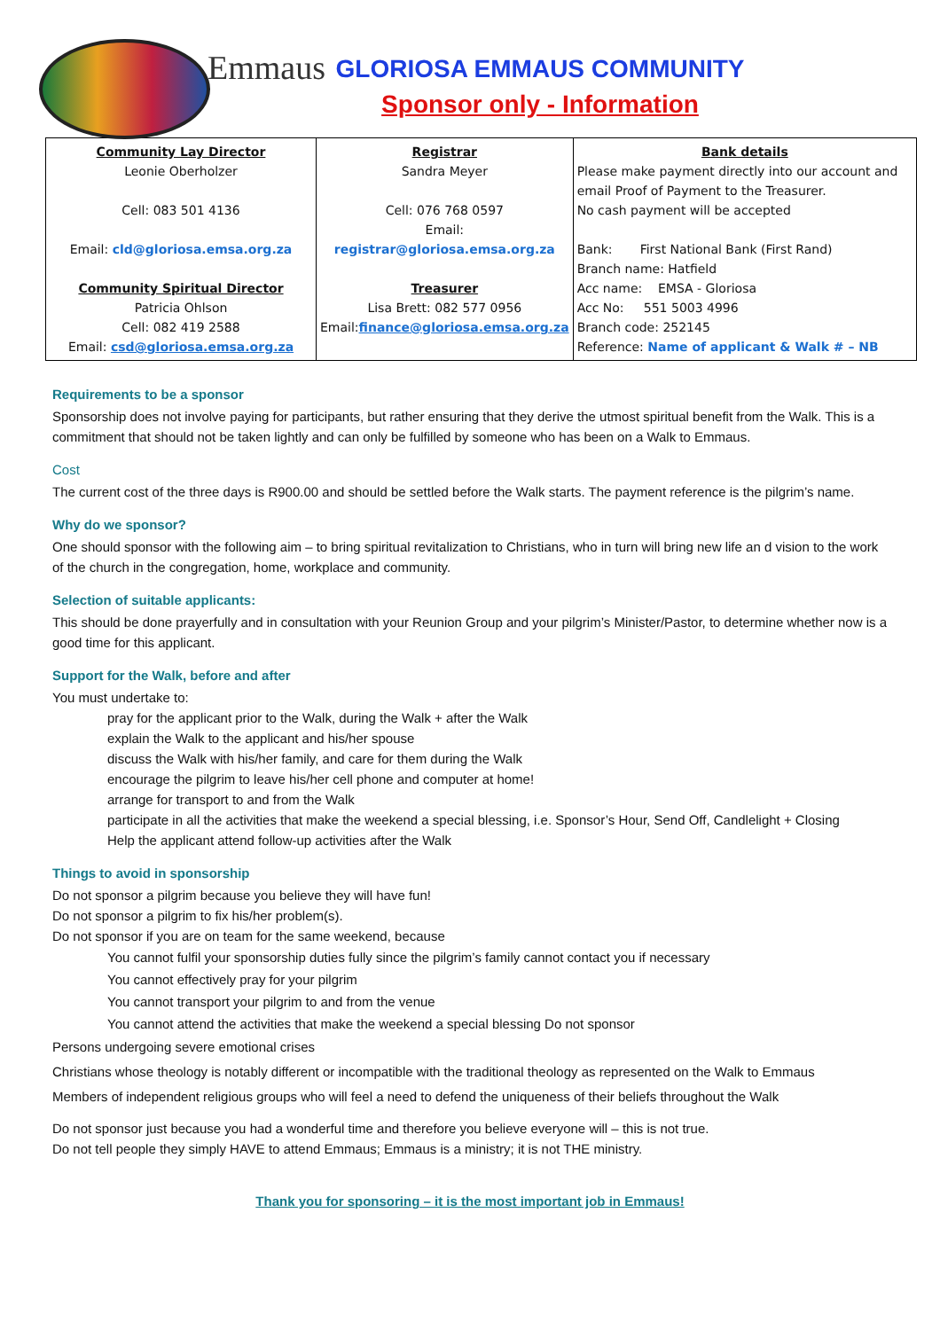Emmaus
GLORIOSA EMMAUS COMMUNITY
Sponsor only - Information
| Community Lay Director Leonie Oberholzer Cell: 083 501 4136 Email: cld@gloriosa.emsa.org.za Community Spiritual Director Patricia Ohlson Cell: 082 419 2588 Email: csd@gloriosa.emsa.org.za | Registrar Sandra Meyer Cell: 076 768 0597 Email: registrar@gloriosa.emsa.org.za Treasurer Lisa Brett: 082 577 0956 Email: finance@gloriosa.emsa.org.za | Bank details Please make payment directly into our account and email Proof of Payment to the Treasurer. No cash payment will be accepted Bank: First National Bank (First Rand) Branch name: Hatfield Acc name: EMSA - Gloriosa Acc No: 551 5003 4996 Branch code: 252145 Reference: Name of applicant & Walk # – NB |
Requirements to be a sponsor
Sponsorship does not involve paying for participants, but rather ensuring that they derive the utmost spiritual benefit from the Walk. This is a commitment that should not be taken lightly and can only be fulfilled by someone who has been on a Walk to Emmaus.
Cost
The current cost of the three days is R900.00 and should be settled before the Walk starts. The payment reference is the pilgrim’s name.
Why do we sponsor?
One should sponsor with the following aim – to bring spiritual revitalization to Christians, who in turn will bring new life an d vision to the work of the church in the congregation, home, workplace and community.
Selection of suitable applicants:
This should be done prayerfully and in consultation with your Reunion Group and your pilgrim’s Minister/Pastor, to determine whether now is a good time for this applicant.
Support for the Walk, before and after
You must undertake to:
pray for the applicant prior to the Walk, during the Walk + after the Walk
explain the Walk to the applicant and his/her spouse
discuss the Walk with his/her family, and care for them during the Walk
encourage the pilgrim to leave his/her cell phone and computer at home!
arrange for transport to and from the Walk
participate in all the activities that make the weekend a special blessing, i.e. Sponsor’s Hour, Send Off, Candlelight + Closing
Help the applicant attend follow-up activities after the Walk
Things to avoid in sponsorship
Do not sponsor a pilgrim because you believe they will have fun!
Do not sponsor a pilgrim to fix his/her problem(s).
Do not sponsor if you are on team for the same weekend, because
You cannot fulfil your sponsorship duties fully since the pilgrim’s family cannot contact you if necessary
You cannot effectively pray for your pilgrim
You cannot transport your pilgrim to and from the venue
You cannot attend the activities that make the weekend a special blessing Do not sponsor
Persons undergoing severe emotional crises
Christians whose theology is notably different or incompatible with the traditional theology as represented on the Walk to Emmaus
Members of independent religious groups who will feel a need to defend the uniqueness of their beliefs throughout the Walk
Do not sponsor just because you had a wonderful time and therefore you believe everyone will – this is not true.
Do not tell people they simply HAVE to attend Emmaus; Emmaus is a ministry; it is not THE ministry.
Thank you for sponsoring – it is the most important job in Emmaus!